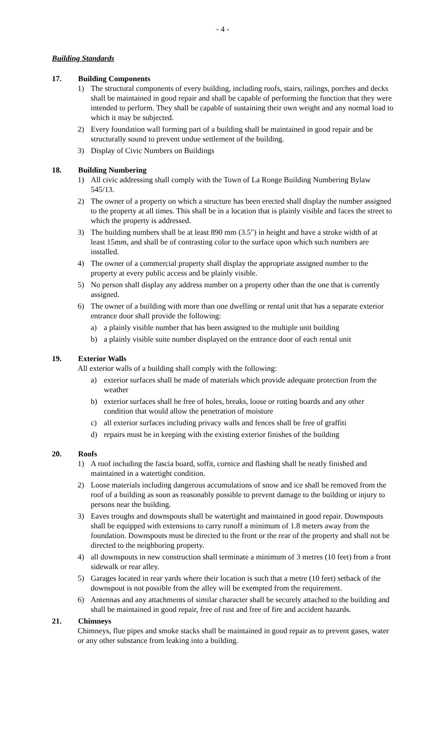- 4 -
Building Standards
17. Building Components
1) The structural components of every building, including roofs, stairs, railings, porches and decks shall be maintained in good repair and shall be capable of performing the function that they were intended to perform. They shall be capable of sustaining their own weight and any normal load to which it may be subjected.
2) Every foundation wall forming part of a building shall be maintained in good repair and be structurally sound to prevent undue settlement of the building.
3) Display of Civic Numbers on Buildings
18. Building Numbering
1) All civic addressing shall comply with the Town of La Ronge Building Numbering Bylaw 545/13.
2) The owner of a property on which a structure has been erected shall display the number assigned to the property at all times. This shall be in a location that is plainly visible and faces the street to which the property is addressed.
3) The building numbers shall be at least 890 mm (3.5") in height and have a stroke width of at least 15mm, and shall be of contrasting color to the surface upon which such numbers are installed.
4) The owner of a commercial property shall display the appropriate assigned number to the property at every public access and be plainly visible.
5) No person shall display any address number on a property other than the one that is currently assigned.
6) The owner of a building with more than one dwelling or rental unit that has a separate exterior entrance door shall provide the following:
a) a plainly visible number that has been assigned to the multiple unit building
b) a plainly visible suite number displayed on the entrance door of each rental unit
19. Exterior Walls
All exterior walls of a building shall comply with the following:
a) exterior surfaces shall be made of materials which provide adequate protection from the weather
b) exterior surfaces shall be free of holes, breaks, loose or rotting boards and any other condition that would allow the penetration of moisture
c) all exterior surfaces including privacy walls and fences shall be free of graffiti
d) repairs must be in keeping with the existing exterior finishes of the building
20. Roofs
1) A roof including the fascia board, soffit, cornice and flashing shall be neatly finished and maintained in a watertight condition.
2) Loose materials including dangerous accumulations of snow and ice shall be removed from the roof of a building as soon as reasonably possible to prevent damage to the building or injury to persons near the building.
3) Eaves troughs and downspouts shall be watertight and maintained in good repair. Downspouts shall be equipped with extensions to carry runoff a minimum of 1.8 meters away from the foundation. Downspouts must be directed to the front or the rear of the property and shall not be directed to the neighboring property.
4) all downspouts in new construction shall terminate a minimum of 3 metres (10 feet) from a front sidewalk or rear alley.
5) Garages located in rear yards where their location is such that a metre (10 feet) setback of the downspout is not possible from the alley will be exempted from the requirement.
6) Antennas and any attachments of similar character shall be securely attached to the building and shall be maintained in good repair, free of rust and free of fire and accident hazards.
21. Chimneys
Chimneys, flue pipes and smoke stacks shall be maintained in good repair as to prevent gases, water or any other substance from leaking into a building.